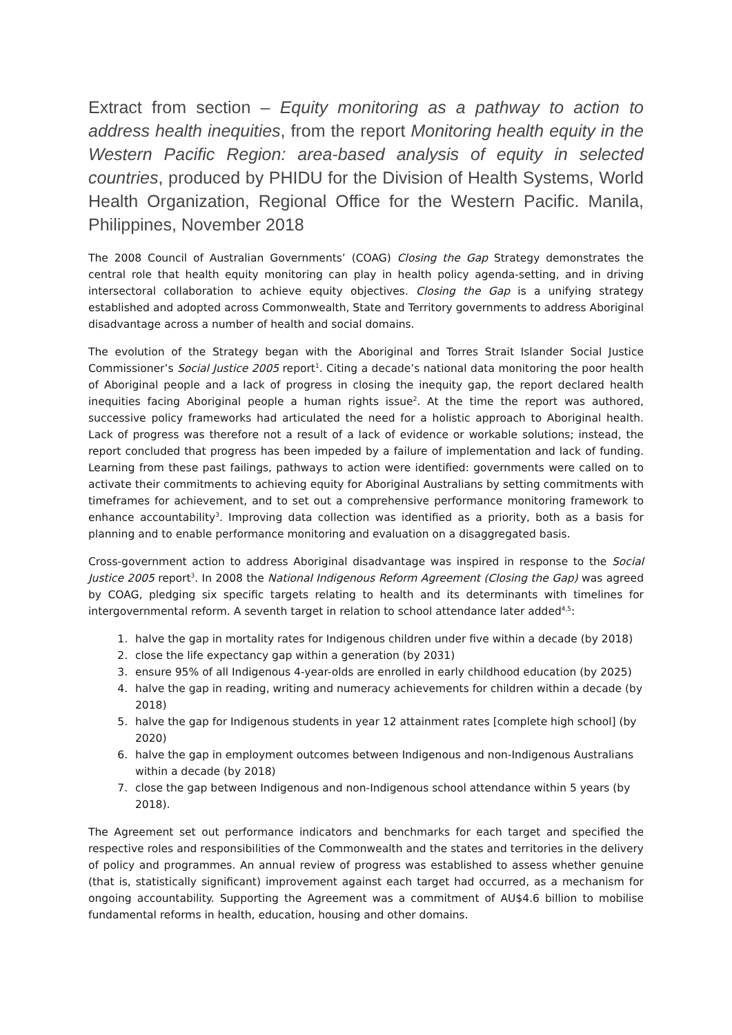Extract from section – Equity monitoring as a pathway to action to address health inequities, from the report Monitoring health equity in the Western Pacific Region: area-based analysis of equity in selected countries, produced by PHIDU for the Division of Health Systems, World Health Organization, Regional Office for the Western Pacific. Manila, Philippines, November 2018
The 2008 Council of Australian Governments’ (COAG) Closing the Gap Strategy demonstrates the central role that health equity monitoring can play in health policy agenda-setting, and in driving intersectoral collaboration to achieve equity objectives. Closing the Gap is a unifying strategy established and adopted across Commonwealth, State and Territory governments to address Aboriginal disadvantage across a number of health and social domains.
The evolution of the Strategy began with the Aboriginal and Torres Strait Islander Social Justice Commissioner’s Social Justice 2005 report<sup>1</sup>. Citing a decade’s national data monitoring the poor health of Aboriginal people and a lack of progress in closing the inequity gap, the report declared health inequities facing Aboriginal people a human rights issue<sup>2</sup>. At the time the report was authored, successive policy frameworks had articulated the need for a holistic approach to Aboriginal health. Lack of progress was therefore not a result of a lack of evidence or workable solutions; instead, the report concluded that progress has been impeded by a failure of implementation and lack of funding. Learning from these past failings, pathways to action were identified: governments were called on to activate their commitments to achieving equity for Aboriginal Australians by setting commitments with timeframes for achievement, and to set out a comprehensive performance monitoring framework to enhance accountability<sup>3</sup>. Improving data collection was identified as a priority, both as a basis for planning and to enable performance monitoring and evaluation on a disaggregated basis.
Cross-government action to address Aboriginal disadvantage was inspired in response to the Social Justice 2005 report<sup>3</sup>. In 2008 the National Indigenous Reform Agreement (Closing the Gap) was agreed by COAG, pledging six specific targets relating to health and its determinants with timelines for intergovernmental reform. A seventh target in relation to school attendance later added<sup>4,5</sup>:
1. halve the gap in mortality rates for Indigenous children under five within a decade (by 2018)
2. close the life expectancy gap within a generation (by 2031)
3. ensure 95% of all Indigenous 4-year-olds are enrolled in early childhood education (by 2025)
4. halve the gap in reading, writing and numeracy achievements for children within a decade (by 2018)
5. halve the gap for Indigenous students in year 12 attainment rates [complete high school] (by 2020)
6. halve the gap in employment outcomes between Indigenous and non-Indigenous Australians within a decade (by 2018)
7. close the gap between Indigenous and non-Indigenous school attendance within 5 years (by 2018).
The Agreement set out performance indicators and benchmarks for each target and specified the respective roles and responsibilities of the Commonwealth and the states and territories in the delivery of policy and programmes. An annual review of progress was established to assess whether genuine (that is, statistically significant) improvement against each target had occurred, as a mechanism for ongoing accountability. Supporting the Agreement was a commitment of AU$4.6 billion to mobilise fundamental reforms in health, education, housing and other domains.